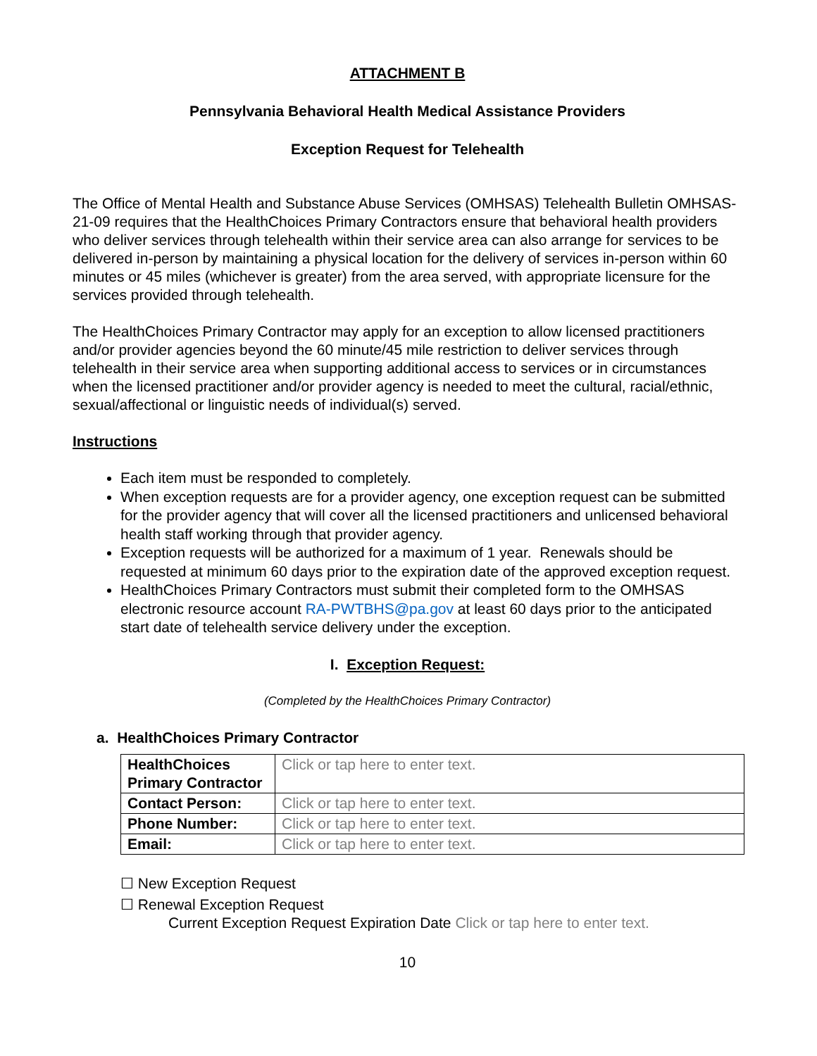ATTACHMENT B
Pennsylvania Behavioral Health Medical Assistance Providers
Exception Request for Telehealth
The Office of Mental Health and Substance Abuse Services (OMHSAS) Telehealth Bulletin OMHSAS-21-09 requires that the HealthChoices Primary Contractors ensure that behavioral health providers who deliver services through telehealth within their service area can also arrange for services to be delivered in-person by maintaining a physical location for the delivery of services in-person within 60 minutes or 45 miles (whichever is greater) from the area served, with appropriate licensure for the services provided through telehealth.
The HealthChoices Primary Contractor may apply for an exception to allow licensed practitioners and/or provider agencies beyond the 60 minute/45 mile restriction to deliver services through telehealth in their service area when supporting additional access to services or in circumstances when the licensed practitioner and/or provider agency is needed to meet the cultural, racial/ethnic, sexual/affectional or linguistic needs of individual(s) served.
Instructions
Each item must be responded to completely.
When exception requests are for a provider agency, one exception request can be submitted for the provider agency that will cover all the licensed practitioners and unlicensed behavioral health staff working through that provider agency.
Exception requests will be authorized for a maximum of 1 year. Renewals should be requested at minimum 60 days prior to the expiration date of the approved exception request.
HealthChoices Primary Contractors must submit their completed form to the OMHSAS electronic resource account RA-PWTBHS@pa.gov at least 60 days prior to the anticipated start date of telehealth service delivery under the exception.
I. Exception Request:
(Completed by the HealthChoices Primary Contractor)
a. HealthChoices Primary Contractor
| HealthChoices Primary Contractor | Click or tap here to enter text. |
| Contact Person: | Click or tap here to enter text. |
| Phone Number: | Click or tap here to enter text. |
| Email: | Click or tap here to enter text. |
☐ New Exception Request
☐ Renewal Exception Request
Current Exception Request Expiration Date Click or tap here to enter text.
10